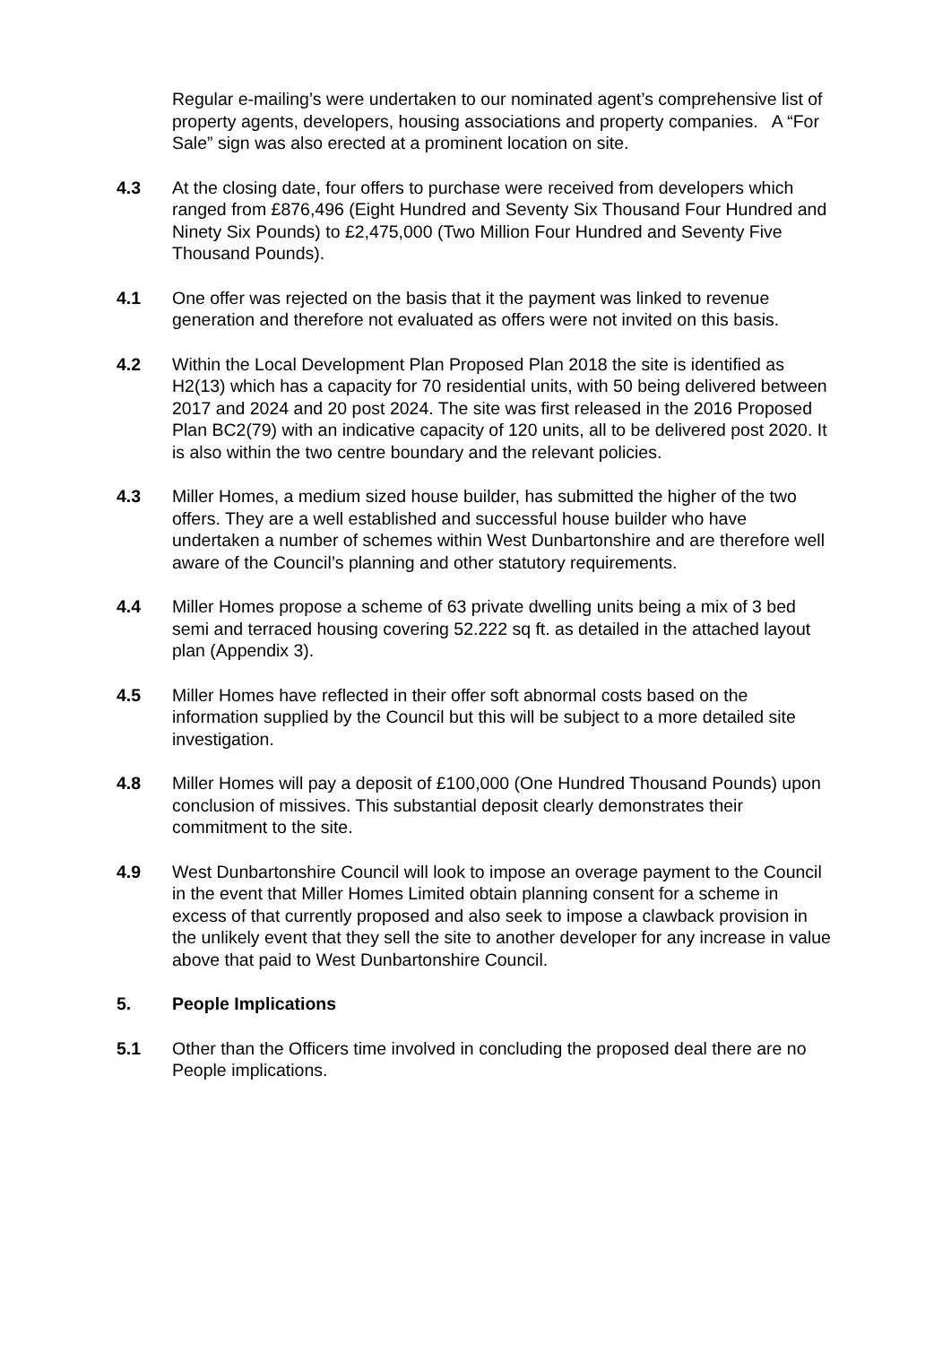Regular e-mailing’s were undertaken to our nominated agent’s comprehensive list of property agents, developers, housing associations and property companies. A “For Sale” sign was also erected at a prominent location on site.
4.3 At the closing date, four offers to purchase were received from developers which ranged from £876,496 (Eight Hundred and Seventy Six Thousand Four Hundred and Ninety Six Pounds) to £2,475,000 (Two Million Four Hundred and Seventy Five Thousand Pounds).
4.1 One offer was rejected on the basis that it the payment was linked to revenue generation and therefore not evaluated as offers were not invited on this basis.
4.2 Within the Local Development Plan Proposed Plan 2018 the site is identified as H2(13) which has a capacity for 70 residential units, with 50 being delivered between 2017 and 2024 and 20 post 2024. The site was first released in the 2016 Proposed Plan BC2(79) with an indicative capacity of 120 units, all to be delivered post 2020. It is also within the two centre boundary and the relevant policies.
4.3 Miller Homes, a medium sized house builder, has submitted the higher of the two offers. They are a well established and successful house builder who have undertaken a number of schemes within West Dunbartonshire and are therefore well aware of the Council’s planning and other statutory requirements.
4.4 Miller Homes propose a scheme of 63 private dwelling units being a mix of 3 bed semi and terraced housing covering 52.222 sq ft. as detailed in the attached layout plan (Appendix 3).
4.5 Miller Homes have reflected in their offer soft abnormal costs based on the information supplied by the Council but this will be subject to a more detailed site investigation.
4.8 Miller Homes will pay a deposit of £100,000 (One Hundred Thousand Pounds) upon conclusion of missives. This substantial deposit clearly demonstrates their commitment to the site.
4.9 West Dunbartonshire Council will look to impose an overage payment to the Council in the event that Miller Homes Limited obtain planning consent for a scheme in excess of that currently proposed and also seek to impose a clawback provision in the unlikely event that they sell the site to another developer for any increase in value above that paid to West Dunbartonshire Council.
5. People Implications
5.1 Other than the Officers time involved in concluding the proposed deal there are no People implications.